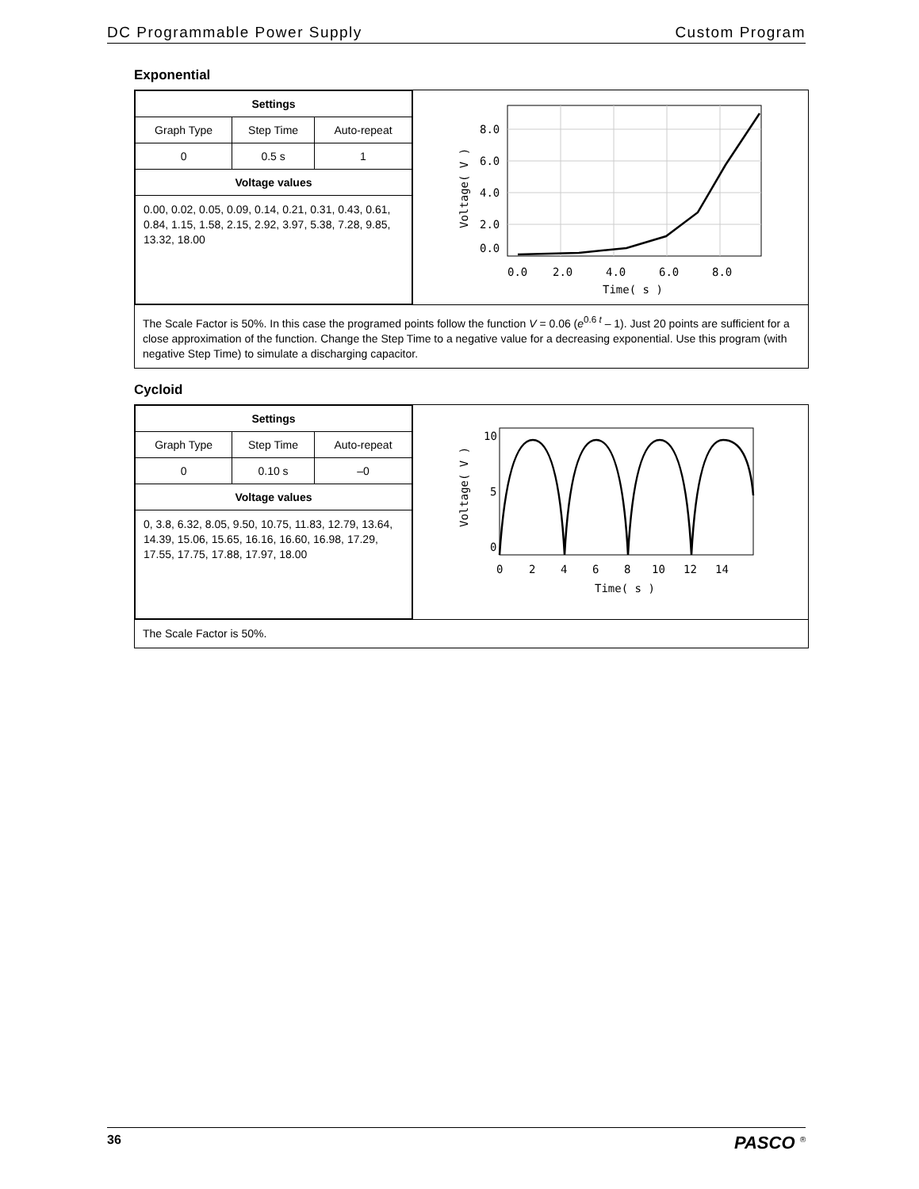DC Programmable Power Supply Custom Program
Exponential
| / Settings / / / / --- / --- / --- / / Graph Type / Step Time / Auto-repeat / / 0 / 0.5 s / 1 / / Voltage values / / / / 0.00, 0.02, 0.05, 0.09, 0.14, 0.21, 0.31, 0.43, 0.61, 0.84, 1.15, 1.58, 2.15, 2.92, 3.97, 5.38, 7.28, 9.85, 13.32, 18.00 / / / | 8.0 6.0 4.0 2.0 0.0 0.0 2.0 4.0 6.0 8.0 Time( s ) Voltage( V ) |
| The Scale Factor is 50%. In this case the programed points follow the function V = 0.06 ( e<sup>0.6 t</sup> – 1). Just 20 points are sufficient for a close approximation of the function. Change the Step Time to a negative value for a decreasing exponential. Use this program (with negative Step Time) to simulate a discharging capacitor. | |
Cycloid
| / Settings / / / / --- / --- / --- / / Graph Type / Step Time / Auto-repeat / / 0 / 0.10 s / –0 / / Voltage values / / / / 0, 3.8, 6.32, 8.05, 9.50, 10.75, 11.83, 12.79, 13.64, 14.39, 15.06, 15.65, 16.16, 16.60, 16.98, 17.29, 17.55, 17.75, 17.88, 17.97, 18.00 / / / | 10 5 0 0 2 4 6 8 10 12 14 Time( s ) Voltage( V ) |
| The Scale Factor is 50%. | |
36 PASCO <sup>®</sup>